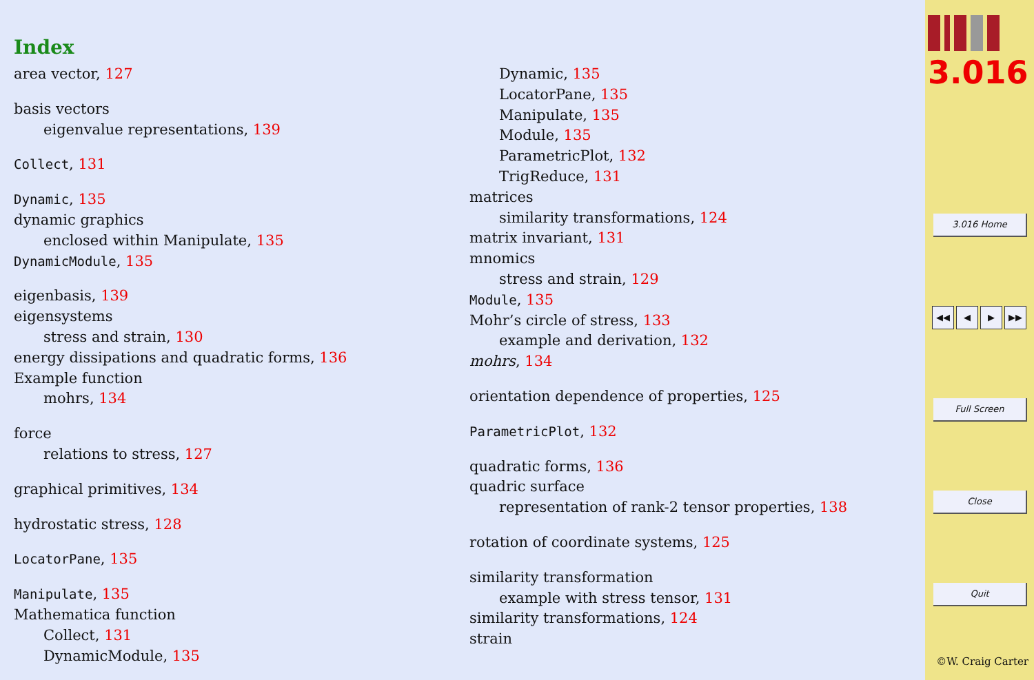Index
area vector, 127
basis vectors
eigenvalue representations, 139
Collect, 131
Dynamic, 135
dynamic graphics
enclosed within Manipulate, 135
DynamicModule, 135
eigenbasis, 139
eigensystems
stress and strain, 130
energy dissipations and quadratic forms, 136
Example function
mohrs, 134
force
relations to stress, 127
graphical primitives, 134
hydrostatic stress, 128
LocatorPane, 135
Manipulate, 135
Mathematica function
Collect, 131
DynamicModule, 135
Dynamic, 135
LocatorPane, 135
Manipulate, 135
Module, 135
ParametricPlot, 132
TrigReduce, 131
matrices
similarity transformations, 124
matrix invariant, 131
mnomics
stress and strain, 129
Module, 135
Mohr’s circle of stress, 133
example and derivation, 132
mohrs, 134
orientation dependence of properties, 125
ParametricPlot, 132
quadratic forms, 136
quadric surface
representation of rank-2 tensor properties, 138
rotation of coordinate systems, 125
similarity transformation
example with stress tensor, 131
similarity transformations, 124
strain
3.016
3.016 Home
◀◀ ◀ ▶ ▶▶
Full Screen
Close
Quit
©W. Craig Carter